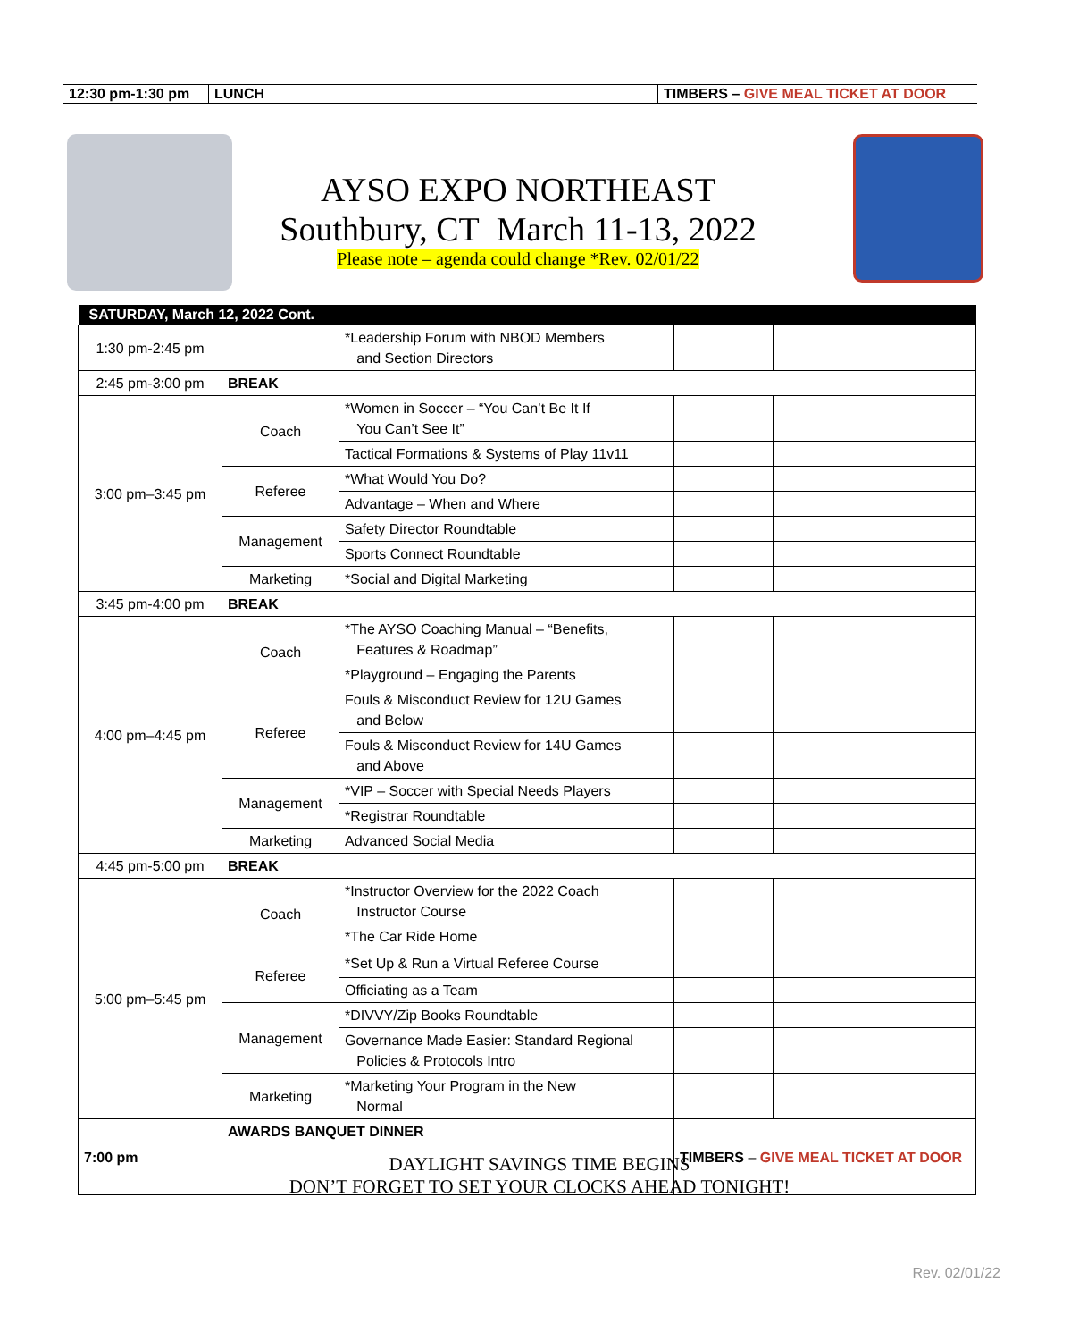| 12:30 pm-1:30 pm | LUNCH | TIMBERS – GIVE MEAL TICKET AT DOOR |
AYSO EXPO NORTHEAST
Southbury, CT March 11-13, 2022
Please note – agenda could change *Rev. 02/01/22
| SATURDAY, March 12, 2022 Cont. | | | | |
| --- | --- | --- | --- | --- |
| 1:30 pm-2:45 pm | | *Leadership Forum with NBOD Members and Section Directors | | |
| 2:45 pm-3:00 pm | BREAK | | | |
| 3:00 pm–3:45 pm | Coach | *Women in Soccer – “You Can’t Be It If You Can’t See It” | | |
| | | Tactical Formations & Systems of Play 11v11 | | |
| | Referee | *What Would You Do? | | |
| | | Advantage – When and Where | | |
| | Management | Safety Director Roundtable | | |
| | | Sports Connect Roundtable | | |
| | Marketing | *Social and Digital Marketing | | |
| 3:45 pm-4:00 pm | BREAK | | | |
| 4:00 pm–4:45 pm | Coach | *The AYSO Coaching Manual – “Benefits, Features & Roadmap” | | |
| | | *Playground – Engaging the Parents | | |
| | Referee | Fouls & Misconduct Review for 12U Games and Below | | |
| | | Fouls & Misconduct Review for 14U Games and Above | | |
| | Management | *VIP – Soccer with Special Needs Players | | |
| | | *Registrar Roundtable | | |
| | Marketing | Advanced Social Media | | |
| 4:45 pm-5:00 pm | BREAK | | | |
| 5:00 pm–5:45 pm | Coach | *Instructor Overview for the 2022 Coach Instructor Course | | |
| | | *The Car Ride Home | | |
| | Referee | *Set Up & Run a Virtual Referee Course | | |
| | | Officiating as a Team | | |
| | Management | *DIVVY/Zip Books Roundtable | | |
| | | Governance Made Easier: Standard Regional Policies & Protocols Intro | | |
| | Marketing | *Marketing Your Program in the New Normal | | |
| 7:00 pm | AWARDS BANQUET DINNER | | TIMBERS – GIVE MEAL TICKET AT DOOR | |
DAYLIGHT SAVINGS TIME BEGINS
DON’T FORGET TO SET YOUR CLOCKS AHEAD TONIGHT!
Rev. 02/01/22